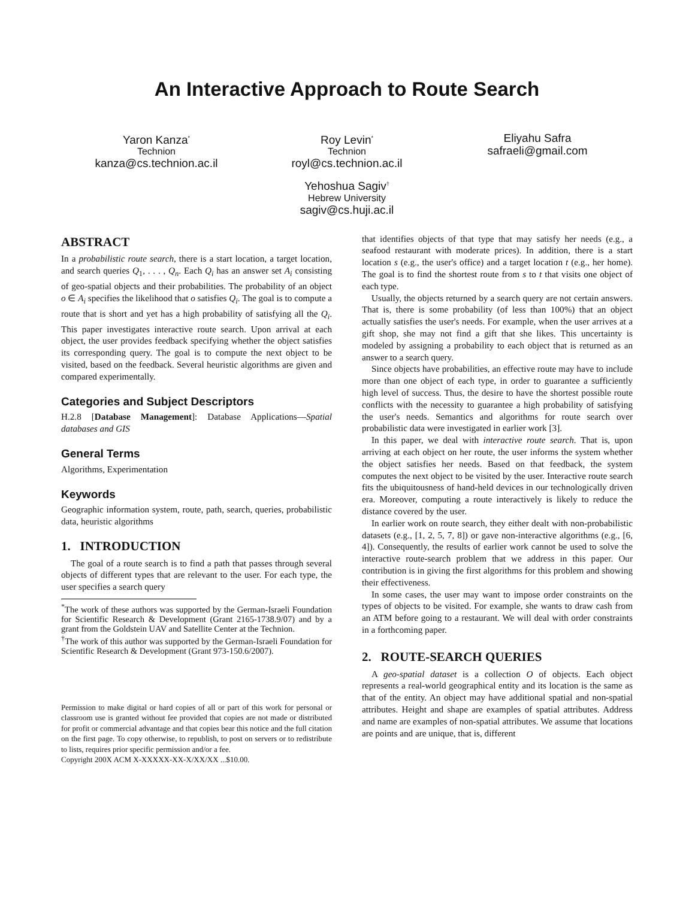An Interactive Approach to Route Search
Yaron Kanza<sup>*</sup>
Technion
kanza@cs.technion.ac.il
Roy Levin<sup>*</sup>
Technion
royl@cs.technion.ac.il
Eliyahu Safra
safraeli@gmail.com
Yehoshua Sagiv<sup>†</sup>
Hebrew University
sagiv@cs.huji.ac.il
ABSTRACT
In a probabilistic route search, there is a start location, a target location, and search queries Q<sub>1</sub>, . . . , Q<sub>n</sub>. Each Q<sub>i</sub> has an answer set A<sub>i</sub> consisting of geo-spatial objects and their probabilities. The probability of an object o ∈ A<sub>i</sub> specifies the likelihood that o satisfies Q<sub>i</sub>. The goal is to compute a route that is short and yet has a high probability of satisfying all the Q<sub>i</sub>. This paper investigates interactive route search. Upon arrival at each object, the user provides feedback specifying whether the object satisfies its corresponding query. The goal is to compute the next object to be visited, based on the feedback. Several heuristic algorithms are given and compared experimentally.
Categories and Subject Descriptors
H.2.8 [Database Management]: Database Applications—Spatial databases and GIS
General Terms
Algorithms, Experimentation
Keywords
Geographic information system, route, path, search, queries, probabilistic data, heuristic algorithms
1. INTRODUCTION
The goal of a route search is to find a path that passes through several objects of different types that are relevant to the user. For each type, the user specifies a search query
<sup>*</sup> The work of these authors was supported by the German-Israeli Foundation for Scientific Research & Development (Grant 2165-1738.9/07) and by a grant from the Goldstein UAV and Satellite Center at the Technion.
<sup>†</sup> The work of this author was supported by the German-Israeli Foundation for Scientific Research & Development (Grant 973-150.6/2007).
Permission to make digital or hard copies of all or part of this work for personal or classroom use is granted without fee provided that copies are not made or distributed for profit or commercial advantage and that copies bear this notice and the full citation on the first page. To copy otherwise, to republish, to post on servers or to redistribute to lists, requires prior specific permission and/or a fee.
Copyright 200X ACM X-XXXXX-XX-X/XX/XX ...$10.00.
that identifies objects of that type that may satisfy her needs (e.g., a seafood restaurant with moderate prices). In addition, there is a start location s (e.g., the user's office) and a target location t (e.g., her home). The goal is to find the shortest route from s to t that visits one object of each type.
Usually, the objects returned by a search query are not certain answers. That is, there is some probability (of less than 100%) that an object actually satisfies the user's needs. For example, when the user arrives at a gift shop, she may not find a gift that she likes. This uncertainty is modeled by assigning a probability to each object that is returned as an answer to a search query.
Since objects have probabilities, an effective route may have to include more than one object of each type, in order to guarantee a sufficiently high level of success. Thus, the desire to have the shortest possible route conflicts with the necessity to guarantee a high probability of satisfying the user's needs. Semantics and algorithms for route search over probabilistic data were investigated in earlier work [3].
In this paper, we deal with interactive route search. That is, upon arriving at each object on her route, the user informs the system whether the object satisfies her needs. Based on that feedback, the system computes the next object to be visited by the user. Interactive route search fits the ubiquitousness of hand-held devices in our technologically driven era. Moreover, computing a route interactively is likely to reduce the distance covered by the user.
In earlier work on route search, they either dealt with non-probabilistic datasets (e.g., [1, 2, 5, 7, 8]) or gave non-interactive algorithms (e.g., [6, 4]). Consequently, the results of earlier work cannot be used to solve the interactive route-search problem that we address in this paper. Our contribution is in giving the first algorithms for this problem and showing their effectiveness.
In some cases, the user may want to impose order constraints on the types of objects to be visited. For example, she wants to draw cash from an ATM before going to a restaurant. We will deal with order constraints in a forthcoming paper.
2. ROUTE-SEARCH QUERIES
A geo-spatial dataset is a collection O of objects. Each object represents a real-world geographical entity and its location is the same as that of the entity. An object may have additional spatial and non-spatial attributes. Height and shape are examples of spatial attributes. Address and name are examples of non-spatial attributes. We assume that locations are points and are unique, that is, different